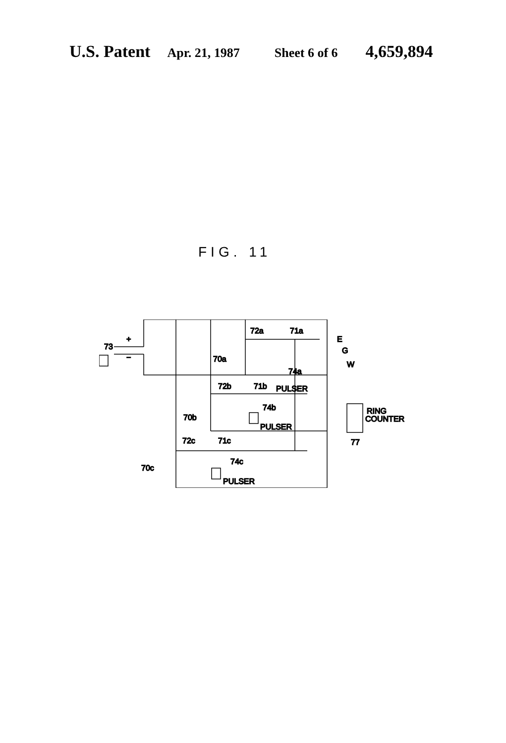U.S. Patent Apr. 21, 1987 Sheet 6 of 6 4,659,894
FIG. 11
73
+
−
72a
71a
E
G
W
70a
74a
PULSER
72b
71b
74b
PULSER
70b
RING
COUNTER
77
72c
71c
74c
PULSER
70c